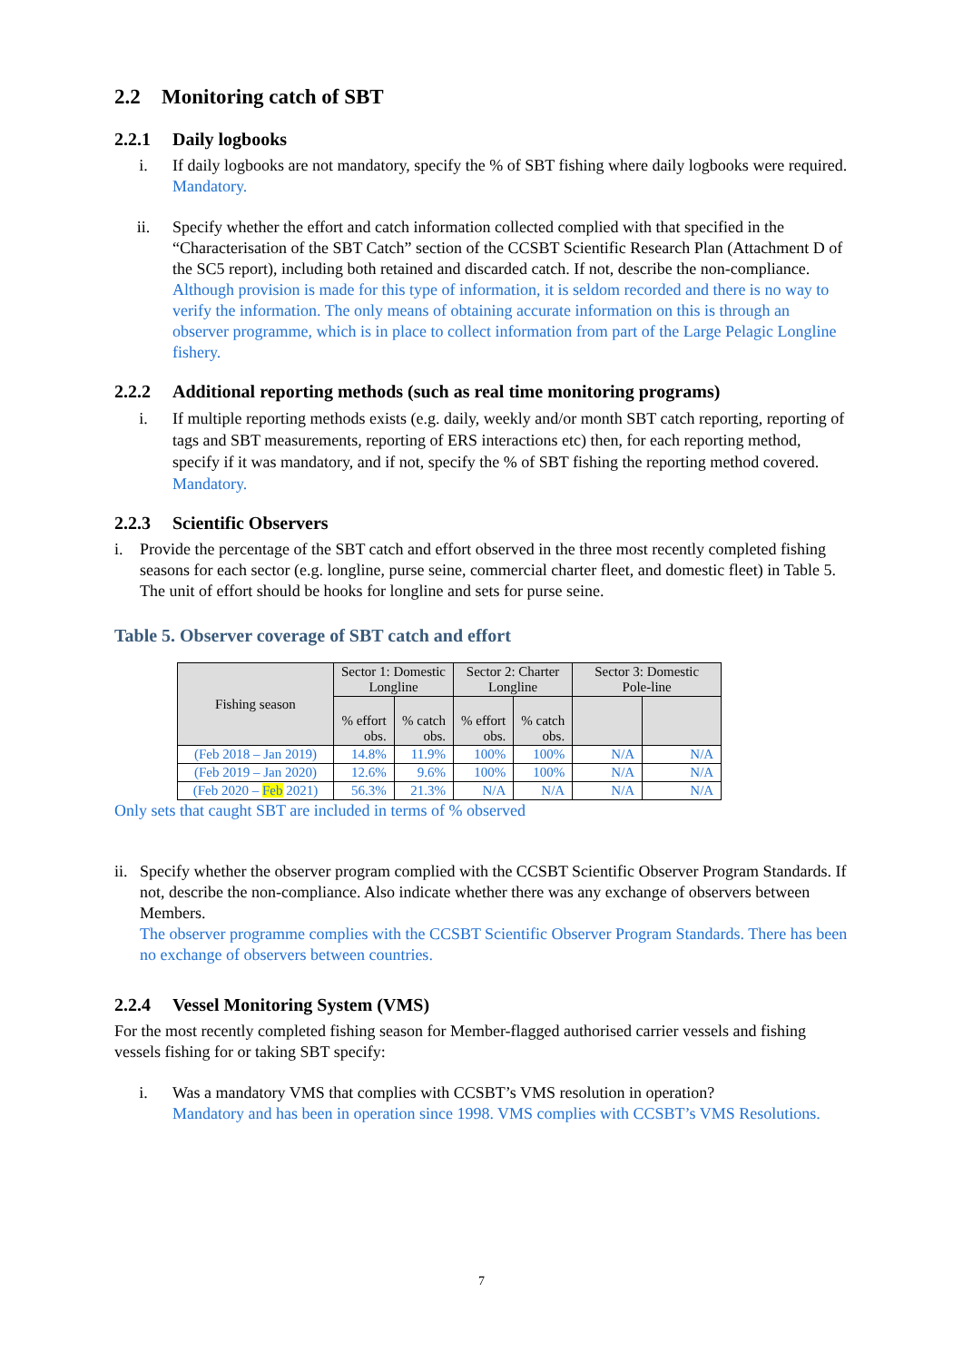2.2 Monitoring catch of SBT
2.2.1 Daily logbooks
i. If daily logbooks are not mandatory, specify the % of SBT fishing where daily logbooks were required.
Mandatory.
ii. Specify whether the effort and catch information collected complied with that specified in the “Characterisation of the SBT Catch” section of the CCSBT Scientific Research Plan (Attachment D of the SC5 report), including both retained and discarded catch. If not, describe the non-compliance.
Although provision is made for this type of information, it is seldom recorded and there is no way to verify the information. The only means of obtaining accurate information on this is through an observer programme, which is in place to collect information from part of the Large Pelagic Longline fishery.
2.2.2 Additional reporting methods (such as real time monitoring programs)
i. If multiple reporting methods exists (e.g. daily, weekly and/or month SBT catch reporting, reporting of tags and SBT measurements, reporting of ERS interactions etc) then, for each reporting method, specify if it was mandatory, and if not, specify the % of SBT fishing the reporting method covered.
Mandatory.
2.2.3 Scientific Observers
i. Provide the percentage of the SBT catch and effort observed in the three most recently completed fishing seasons for each sector (e.g. longline, purse seine, commercial charter fleet, and domestic fleet) in Table 5. The unit of effort should be hooks for longline and sets for purse seine.
Table 5. Observer coverage of SBT catch and effort
| Fishing season | Sector 1: Domestic Longline | | Sector 2: Charter Longline | | Sector 3: Domestic Pole-line | |
| --- | --- | --- | --- | --- | --- | --- |
| | % effort obs. | % catch obs. | % effort obs. | % catch obs. | | |
| (Feb 2018 – Jan 2019) | 14.8% | 11.9% | 100% | 100% | N/A | N/A |
| (Feb 2019 – Jan 2020) | 12.6% | 9.6% | 100% | 100% | N/A | N/A |
| (Feb 2020 – Feb 2021) | 56.3% | 21.3% | N/A | N/A | N/A | N/A |
Only sets that caught SBT are included in terms of % observed
ii.
Specify whether the observer program complied with the CCSBT Scientific Observer Program Standards. If not, describe the non-compliance. Also indicate whether there was any exchange of observers between Members.
The observer programme complies with the CCSBT Scientific Observer Program Standards. There has been no exchange of observers between countries.
2.2.4 Vessel Monitoring System (VMS)
For the most recently completed fishing season for Member-flagged authorised carrier vessels and fishing vessels fishing for or taking SBT specify:
i. Was a mandatory VMS that complies with CCSBT’s VMS resolution in operation?
Mandatory and has been in operation since 1998. VMS complies with CCSBT’s VMS Resolutions.
7